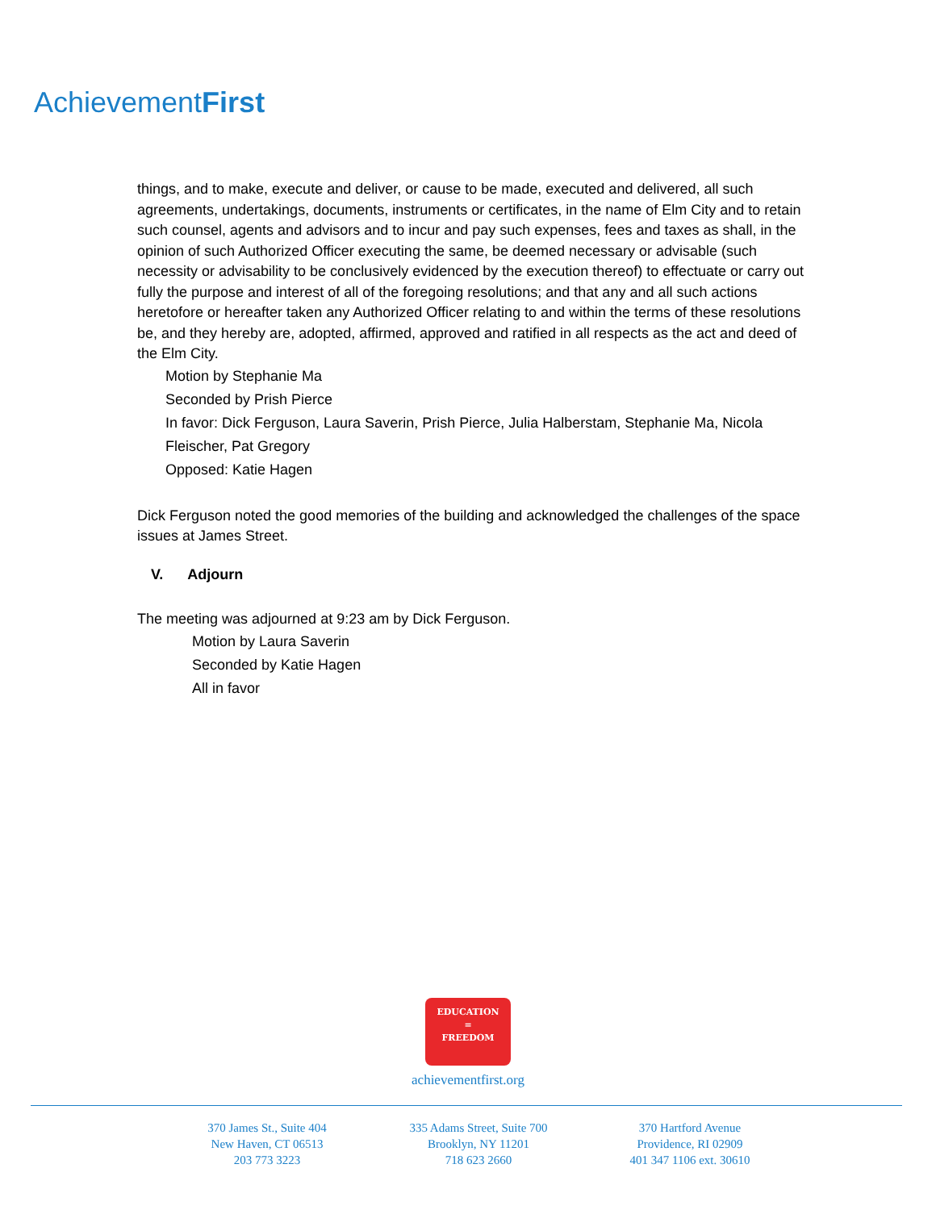AchievementFirst
things, and to make, execute and deliver, or cause to be made, executed and delivered, all such agreements, undertakings, documents, instruments or certificates, in the name of Elm City and to retain such counsel, agents and advisors and to incur and pay such expenses, fees and taxes as shall, in the opinion of such Authorized Officer executing the same, be deemed necessary or advisable (such necessity or advisability to be conclusively evidenced by the execution thereof) to effectuate or carry out fully the purpose and interest of all of the foregoing resolutions; and that any and all such actions heretofore or hereafter taken any Authorized Officer relating to and within the terms of these resolutions be, and they hereby are, adopted, affirmed, approved and ratified in all respects as the act and deed of the Elm City.
Motion by Stephanie Ma
Seconded by Prish Pierce
In favor: Dick Ferguson, Laura Saverin, Prish Pierce, Julia Halberstam, Stephanie Ma, Nicola Fleischer, Pat Gregory
Opposed: Katie Hagen
Dick Ferguson noted the good memories of the building and acknowledged the challenges of the space issues at James Street.
V. Adjourn
The meeting was adjourned at 9:23 am by Dick Ferguson.
Motion by Laura Saverin
Seconded by Katie Hagen
All in favor
EDUCATION
=
FREEDOM
achievementfirst.org
370 James St., Suite 404
New Haven, CT 06513
203 773 3223
335 Adams Street, Suite 700
Brooklyn, NY 11201
718 623 2660
370 Hartford Avenue
Providence, RI 02909
401 347 1106 ext. 30610